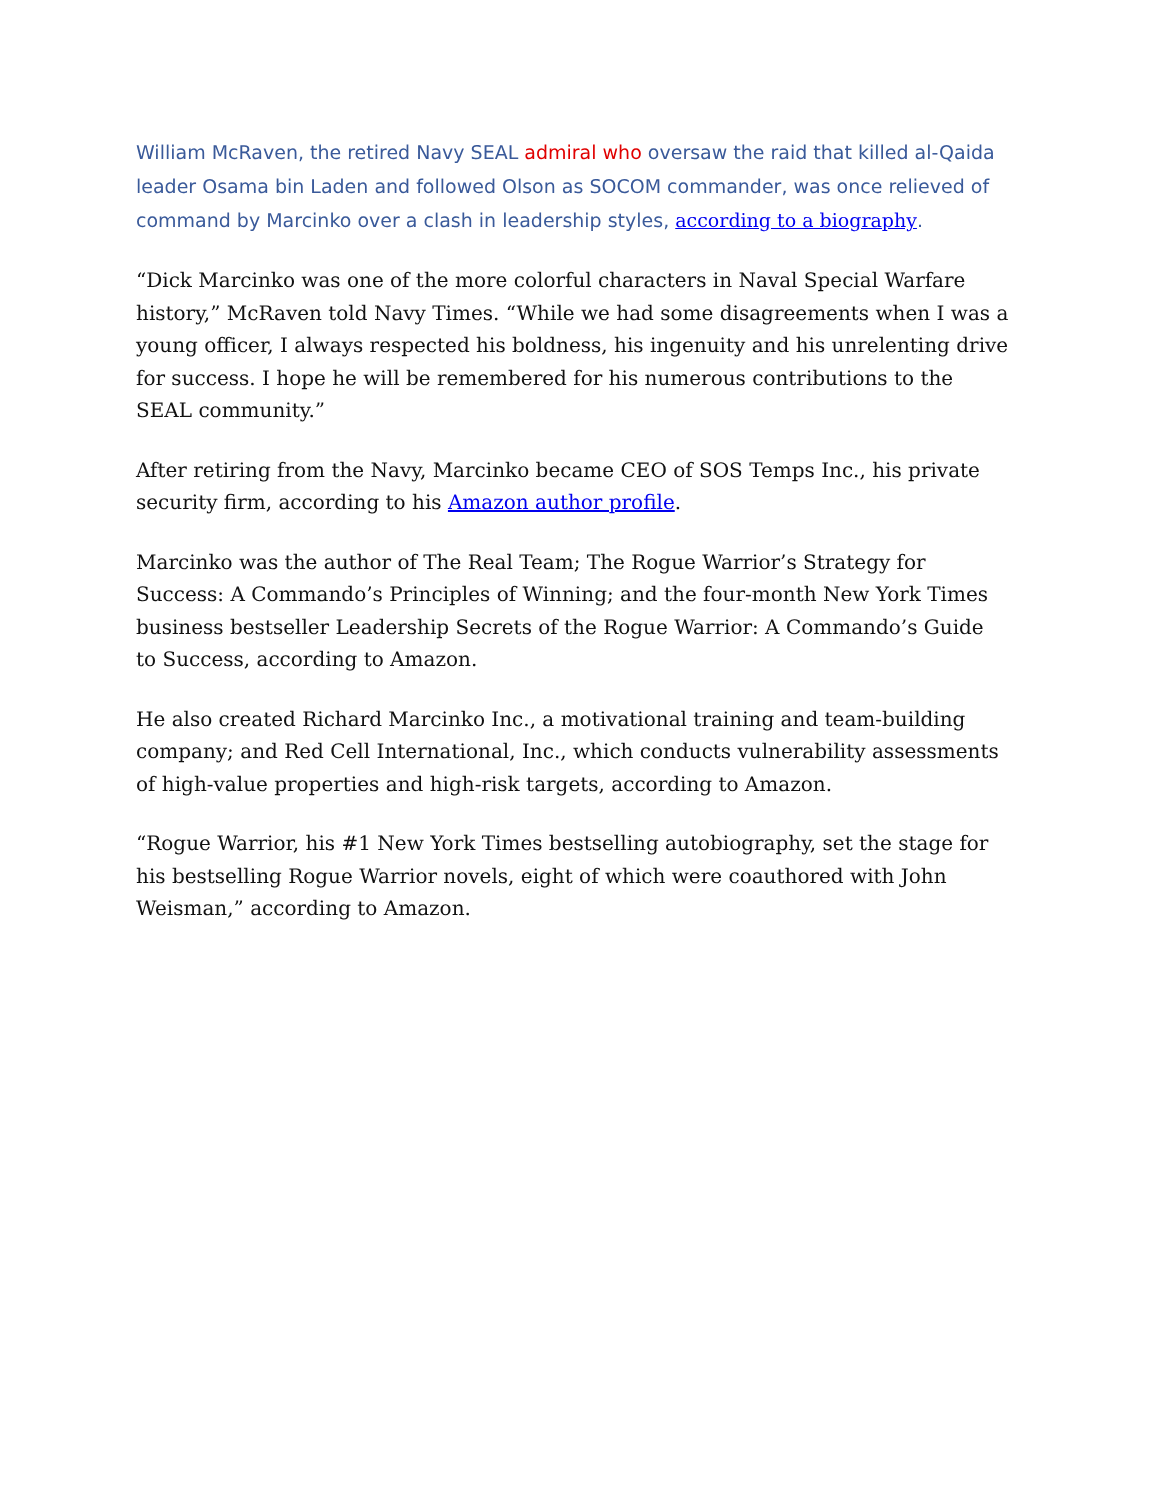William McRaven, the retired Navy SEAL admiral who oversaw the raid that killed al-Qaida leader Osama bin Laden and followed Olson as SOCOM commander, was once relieved of command by Marcinko over a clash in leadership styles, according to a biography.
“Dick Marcinko was one of the more colorful characters in Naval Special Warfare history,” McRaven told Navy Times. “While we had some disagreements when I was a young officer, I always respected his boldness, his ingenuity and his unrelenting drive for success. I hope he will be remembered for his numerous contributions to the SEAL community.”
After retiring from the Navy, Marcinko became CEO of SOS Temps Inc., his private security firm, according to his Amazon author profile.
Marcinko was the author of The Real Team; The Rogue Warrior’s Strategy for Success: A Commando’s Principles of Winning; and the four-month New York Times business bestseller Leadership Secrets of the Rogue Warrior: A Commando’s Guide to Success, according to Amazon.
He also created Richard Marcinko Inc., a motivational training and team-building company; and Red Cell International, Inc., which conducts vulnerability assessments of high-value properties and high-risk targets, according to Amazon.
“Rogue Warrior, his #1 New York Times bestselling autobiography, set the stage for his bestselling Rogue Warrior novels, eight of which were coauthored with John Weisman,” according to Amazon.